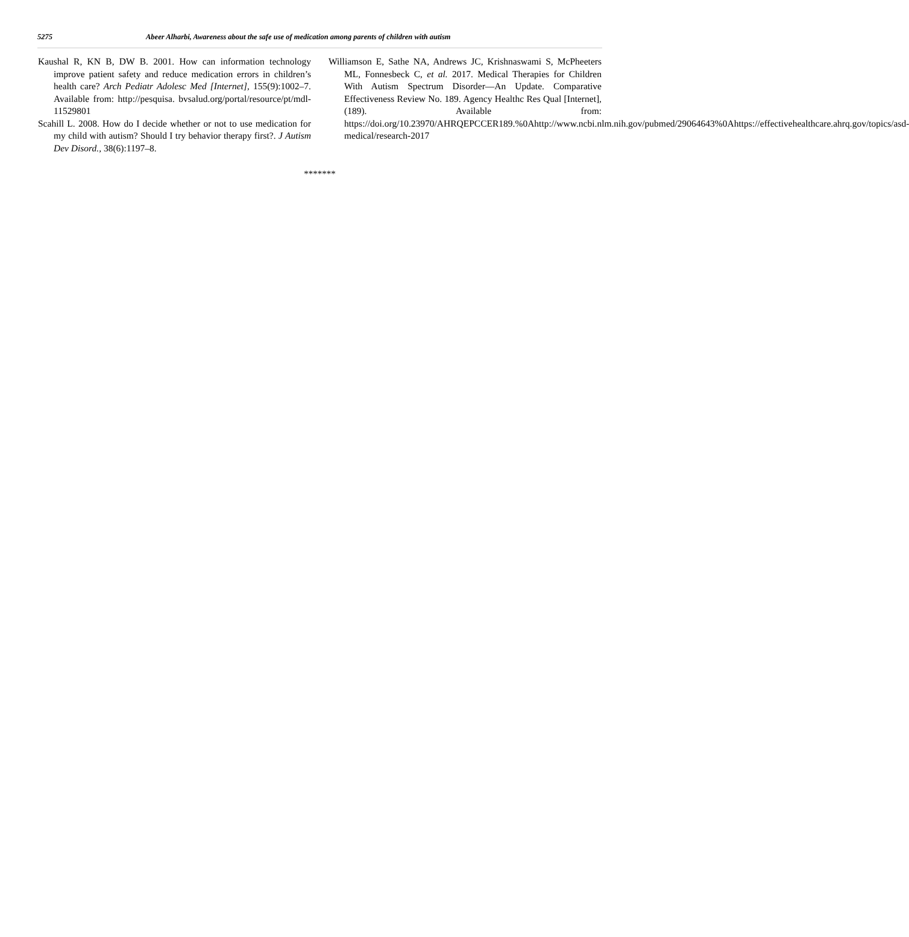5275 Abeer Alharbi, Awareness about the safe use of medication among parents of children with autism
Kaushal R, KN B, DW B. 2001. How can information technology improve patient safety and reduce medication errors in children’s health care? Arch Pediatr Adolesc Med [Internet], 155(9):1002–7. Available from: http://pesquisa. bvsalud.org/portal/resource/pt/mdl-11529801
Scahill L. 2008. How do I decide whether or not to use medication for my child with autism? Should I try behavior therapy first?. J Autism Dev Disord., 38(6):1197–8.
Williamson E, Sathe NA, Andrews JC, Krishnaswami S, McPheeters ML, Fonnesbeck C, et al. 2017. Medical Therapies for Children With Autism Spectrum Disorder—An Update. Comparative Effectiveness Review No. 189. Agency Healthc Res Qual [Internet], (189). Available from: https://doi.org/10.23970/AHRQEPCCER189.%0Ahttp://www.ncbi.nlm.nih.gov/pubmed/29064643%0Ahttps://effectivehealthcare.ahrq.gov/topics/asd-medical/research-2017
*******